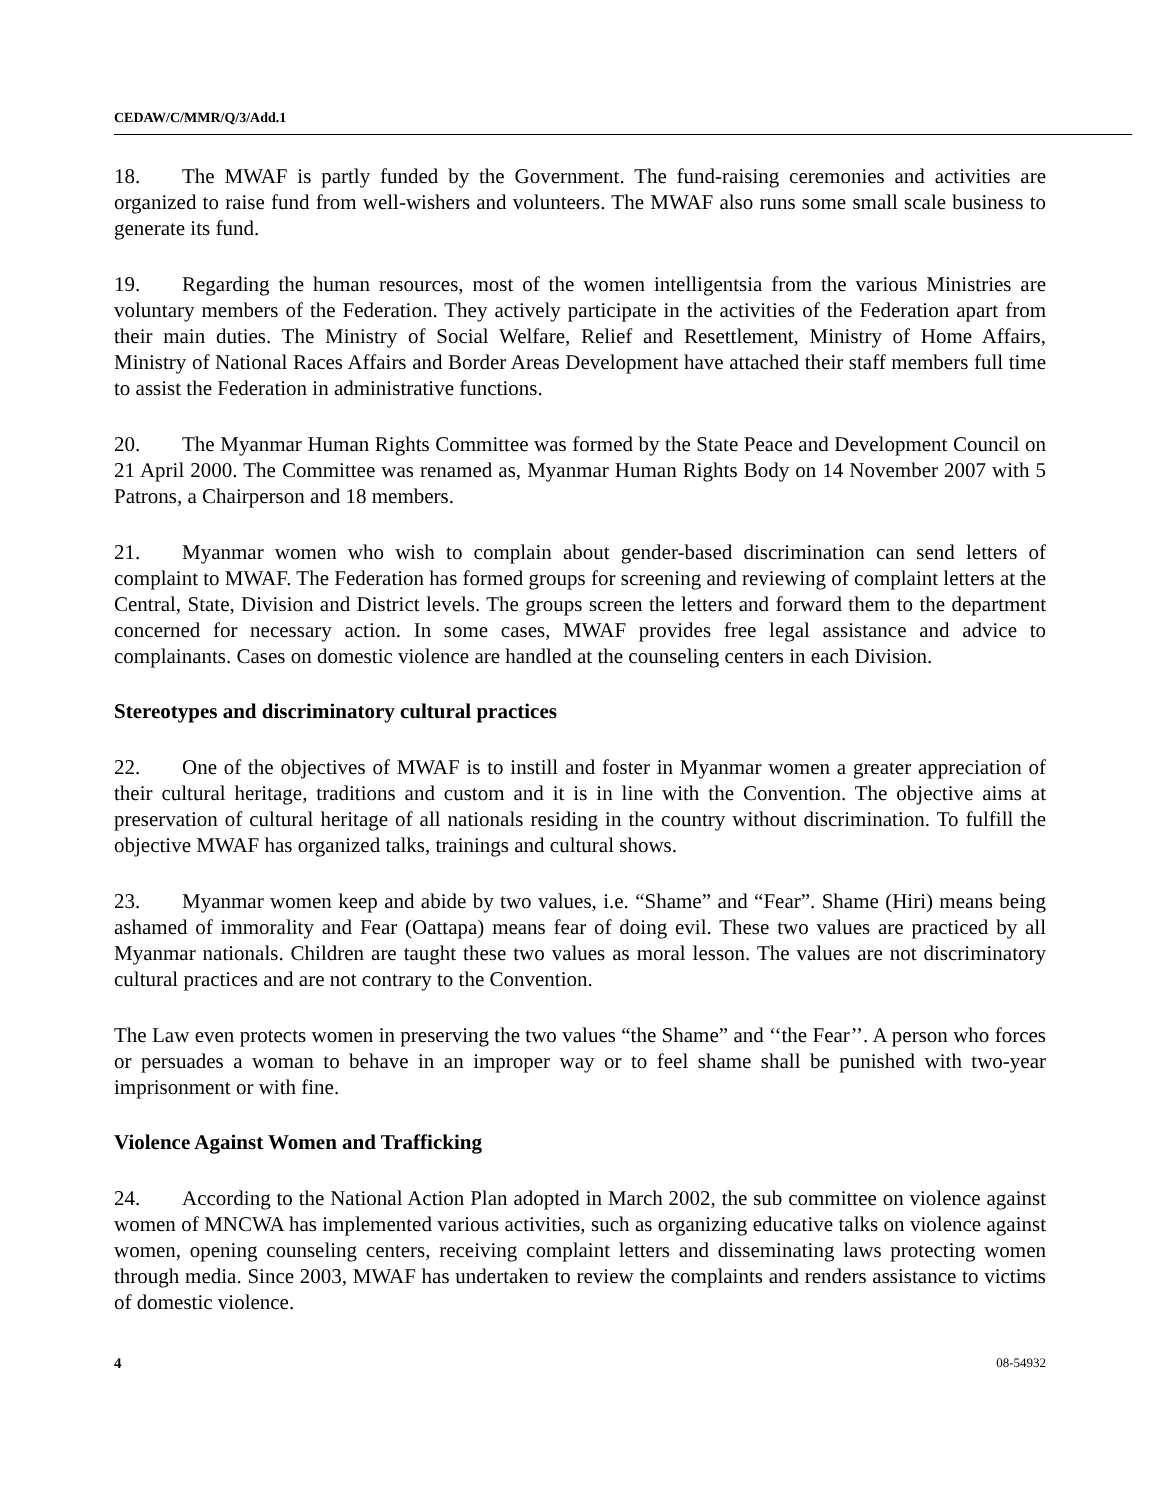CEDAW/C/MMR/Q/3/Add.1
18. The MWAF is partly funded by the Government. The fund-raising ceremonies and activities are organized to raise fund from well-wishers and volunteers. The MWAF also runs some small scale business to generate its fund.
19. Regarding the human resources, most of the women intelligentsia from the various Ministries are voluntary members of the Federation. They actively participate in the activities of the Federation apart from their main duties. The Ministry of Social Welfare, Relief and Resettlement, Ministry of Home Affairs, Ministry of National Races Affairs and Border Areas Development have attached their staff members full time to assist the Federation in administrative functions.
20. The Myanmar Human Rights Committee was formed by the State Peace and Development Council on 21 April 2000. The Committee was renamed as, Myanmar Human Rights Body on 14 November 2007 with 5 Patrons, a Chairperson and 18 members.
21. Myanmar women who wish to complain about gender-based discrimination can send letters of complaint to MWAF. The Federation has formed groups for screening and reviewing of complaint letters at the Central, State, Division and District levels. The groups screen the letters and forward them to the department concerned for necessary action. In some cases, MWAF provides free legal assistance and advice to complainants. Cases on domestic violence are handled at the counseling centers in each Division.
Stereotypes and discriminatory cultural practices
22. One of the objectives of MWAF is to instill and foster in Myanmar women a greater appreciation of their cultural heritage, traditions and custom and it is in line with the Convention. The objective aims at preservation of cultural heritage of all nationals residing in the country without discrimination. To fulfill the objective MWAF has organized talks, trainings and cultural shows.
23. Myanmar women keep and abide by two values, i.e. “Shame” and “Fear”. Shame (Hiri) means being ashamed of immorality and Fear (Oattapa) means fear of doing evil. These two values are practiced by all Myanmar nationals. Children are taught these two values as moral lesson. The values are not discriminatory cultural practices and are not contrary to the Convention.
The Law even protects women in preserving the two values “the Shame” and ‘‘the Fear’’. A person who forces or persuades a woman to behave in an improper way or to feel shame shall be punished with two-year imprisonment or with fine.
Violence Against Women and Trafficking
24. According to the National Action Plan adopted in March 2002, the sub committee on violence against women of MNCWA has implemented various activities, such as organizing educative talks on violence against women, opening counseling centers, receiving complaint letters and disseminating laws protecting women through media. Since 2003, MWAF has undertaken to review the complaints and renders assistance to victims of domestic violence.
4 08-54932